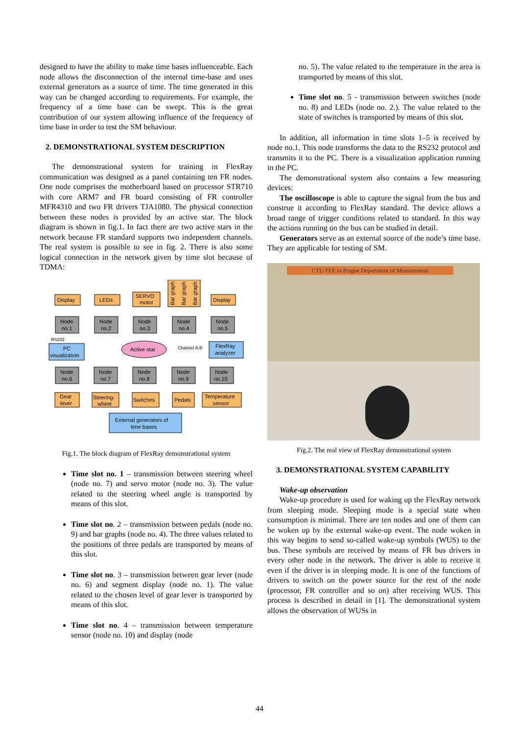designed to have the ability to make time bases influenceable. Each node allows the disconnection of the internal time-base and uses external generators as a source of time. The time generated in this way can be changed according to requirements. For example, the frequency of a time base can be swept. This is the great contribution of our system allowing influence of the frequency of time base in order to test the SM behaviour.
2. DEMONSTRATIONAL SYSTEM DESCRIPTION
The demonstrational system for training in FlexRay communication was designed as a panel containing ten FR nodes. One node comprises the motherboard based on processor STR710 with core ARM7 and FR board consisting of FR controller MFR4310 and two FR drivers TJA1080. The physical connection between these nodes is provided by an active star. The block diagram is shown in fig.1. In fact there are two active stars in the network because FR standard supports two independent channels. The real system is possible to see in fig. 2. There is also some logical connection in the network given by time slot because of TDMA:
Display
LEDs
SERVO
motor
Display
Node
no.1
Node
no.2
Node
no.3
Node
no.4
Node
no.5
RS232
PC
visualization
Active star
Channel A,B
FlexRay
analyzer
Node
no.6
Node
no.7
Node
no.8
Node
no.9
Node
no.10
Gear
lever
Steering-
wheel
Switches
Pedals
Temperature
sensor
External generators of
time bases
Bar graph
Bar graph
Bar graph
Fig.1. The block diagram of FlexRay demonstrational system
Time slot no. 1 – transmission between steering wheel (node no. 7) and servo motor (node no. 3). The value related to the steering wheel angle is transported by means of this slot.
Time slot no. 2 – transmission between pedals (node no. 9) and bar graphs (node no. 4). The three values related to the positions of three pedals are transported by means of this slot.
Time slot no. 3 – transmission between gear lever (node no. 6) and segment display (node no. 1). The value related to the chosen level of gear lever is transported by means of this slot.
Time slot no. 4 – transmission between temperature sensor (node no. 10) and display (node
no. 5). The value related to the temperature in the area is transported by means of this slot.
Time slot no. 5 - transmission between switches (node no. 8) and LEDs (node no. 2.). The value related to the state of switches is transported by means of this slot.
In addition, all information in time slots 1–5 is received by node no.1. This node transforms the data to the RS232 protocol and transmits it to the PC. There is a visualization application running in the PC.
The demonstrational system also contains a few measuring devices:
The oscilloscope is able to capture the signal from the bus and construe it according to FlexRay standard. The device allows a broad range of trigger conditions related to standard. In this way the actions running on the bus can be studied in detail.
Generators serve as an external source of the node’s time base. They are applicable for testing of SM.
CTU FEE in Prague Department of Measurement
Fig.2. The real view of FlexRay demonstrational system
3. DEMONSTRATIONAL SYSTEM CAPABILITY
Wake-up observation
Wake-up procedure is used for waking up the FlexRay network from sleeping mode. Sleeping mode is a special state when consumption is minimal. There are ten nodes and one of them can be woken up by the external wake-up event. The node woken in this way begins to send so-called wake-up symbols (WUS) to the bus. These symbols are received by means of FR bus drivers in every other node in the network. The driver is able to receive it even if the driver is in sleeping mode. It is one of the functions of drivers to switch on the power source for the rest of the node (processor, FR controller and so on) after receiving WUS. This process is described in detail in [1]. The demonstrational system allows the observation of WUSs in
44